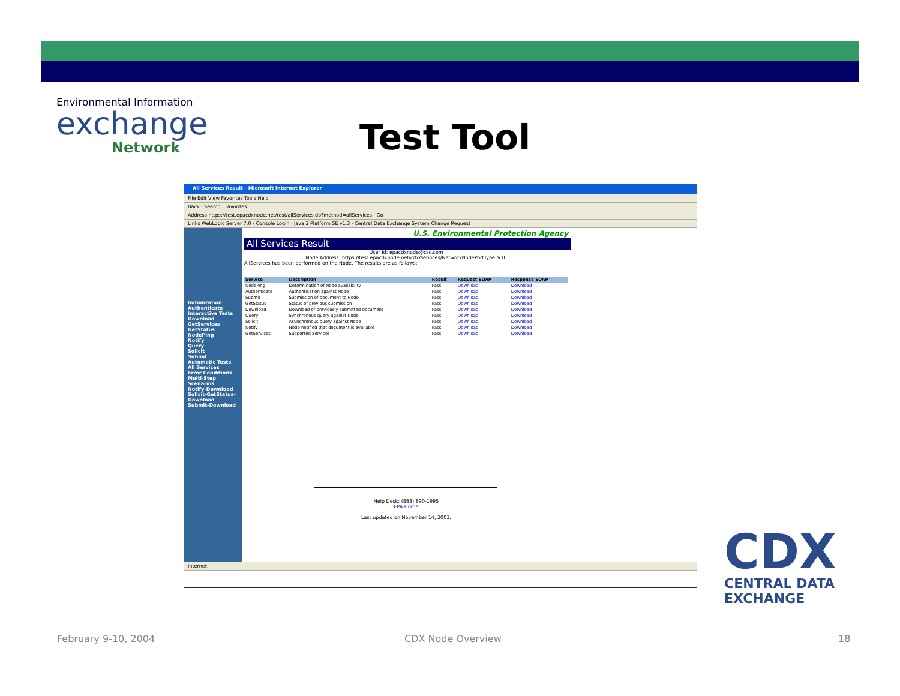Environmental Information
exchange
Network
Test Tool
All Services Result - Microsoft Internet Explorer
File Edit View Favorites Tools Help
Back · Search · Favorites
Address https://test.epacdxnode.net/test/allServices.do?method=allServices · Go
Links WebLogic Server 7.0 - Console Login · Java 2 Platform SE v1.3 · Central Data Exchange System Change Request
Initialization
Authenticate
Interactive Tests
Download
GetServices
GetStatus
NodePing
Notify
Query
Solicit
Submit
Automatic Tests
All Services
Error Conditions
Multi-Step Scenarios
Notify-Download
Solicit-GetStatus-Download
Submit-Download
U.S. Environmental Protection Agency
All Services Result
User Id: epacdxnode@csc.com
Node Address: https://test.epacdxnode.net/cdx/services/NetworkNodePortType_V10
AllServices has been performed on the Node. The results are as follows:
| Service | Description | Result | Request SOAP | Response SOAP |
| --- | --- | --- | --- | --- |
| NodePing | Determination of Node availability | Pass | Download | Download |
| Authenticate | Authentication against Node | Pass | Download | Download |
| Submit | Submission of document to Node | Pass | Download | Download |
| GetStatus | Status of previous submission | Pass | Download | Download |
| Download | Download of previously submitted document | Pass | Download | Download |
| Query | Synchronous query against Node | Pass | Download | Download |
| Solicit | Asynchronous query against Node | Pass | Download | Download |
| Notify | Node notified that document is available | Pass | Download | Download |
| GetServices | Supported Services | Pass | Download | Download |
Help Desk: (888) 890-1995
EPA Home
Last updated on November 14, 2003.
Internet
CDX
CENTRAL DATA
EXCHANGE
February 9-10, 2004 CDX Node Overview 18